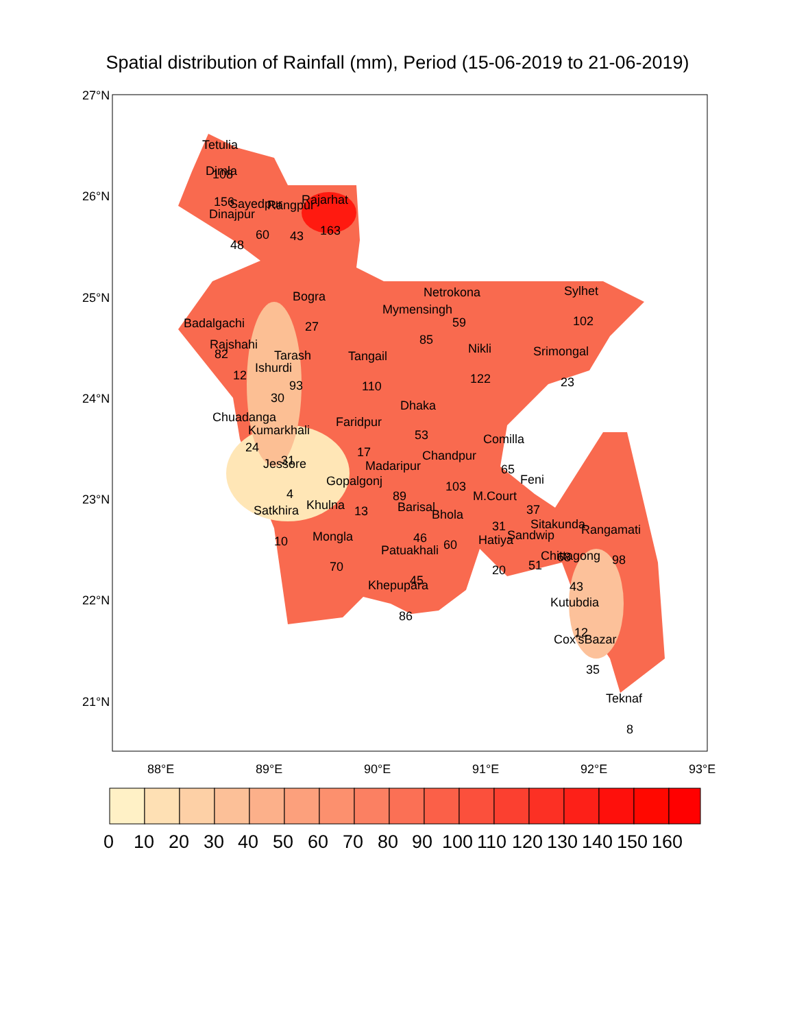Spatial distribution of Rainfall (mm), Period (15-06-2019 to 21-06-2019)
27°N
26°N
25°N
24°N
23°N
22°N
21°N
88°E
89°E
90°E
91°E
92°E
93°E
Tetulia
108
Dimla
156
Dinajpur
48
Sayedpur
60
Rangpur
43
Rajarhat
163
Bogra
27
Netrokona
59
Mymensingh
85
Sylhet
102
Badalgachi
82
Rajshahi
12
Tarash
93
Ishurdi
30
Tangail
110
Nikli
122
Srimongal
23
Dhaka
53
Chuadanga
24
Kumarkhali
31
Faridpur
17
Comilla
65
Chandpur
103
Madaripur
89
Jessore
4
Gopalgonj
13
Feni
37
M.Court
31
Satkhira
10
Khulna
Barisal
46
Bhola
60
Sitakunda
Rangamati
98
Sandwip
51
Hatiya
20
Mongla
70
Patuakhali
45
Chittagong
68
43
Khepupara
86
Kutubdia
12
Cox'sBazar
35
Teknaf
8
0
10
20
30
40
50
60
70
80
90
100
110
120
130
140
150
160